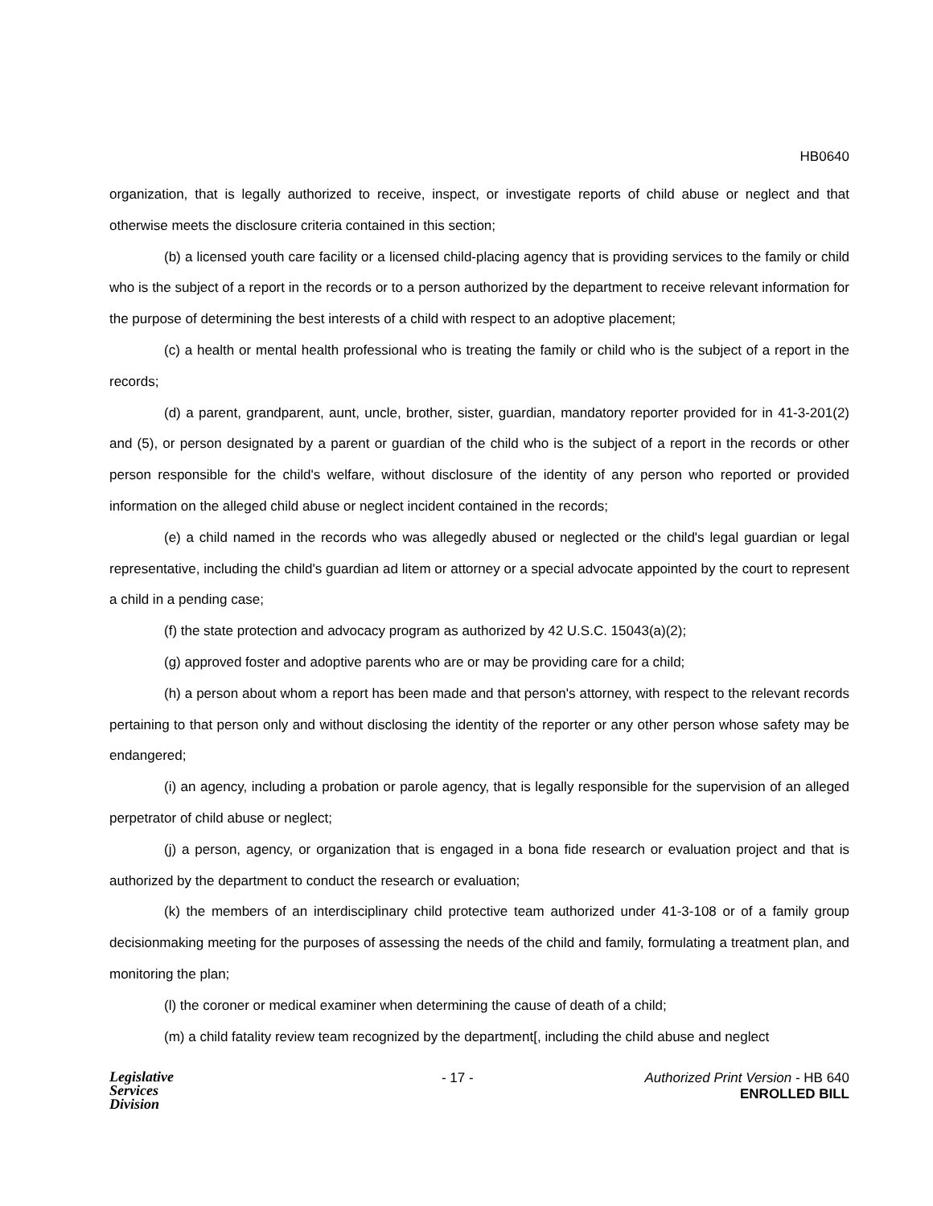HB0640
organization, that is legally authorized to receive, inspect, or investigate reports of child abuse or neglect and that otherwise meets the disclosure criteria contained in this section;
(b) a licensed youth care facility or a licensed child-placing agency that is providing services to the family or child who is the subject of a report in the records or to a person authorized by the department to receive relevant information for the purpose of determining the best interests of a child with respect to an adoptive placement;
(c) a health or mental health professional who is treating the family or child who is the subject of a report in the records;
(d) a parent, grandparent, aunt, uncle, brother, sister, guardian, mandatory reporter provided for in 41-3-201(2) and (5), or person designated by a parent or guardian of the child who is the subject of a report in the records or other person responsible for the child's welfare, without disclosure of the identity of any person who reported or provided information on the alleged child abuse or neglect incident contained in the records;
(e) a child named in the records who was allegedly abused or neglected or the child's legal guardian or legal representative, including the child's guardian ad litem or attorney or a special advocate appointed by the court to represent a child in a pending case;
(f) the state protection and advocacy program as authorized by 42 U.S.C. 15043(a)(2);
(g) approved foster and adoptive parents who are or may be providing care for a child;
(h) a person about whom a report has been made and that person's attorney, with respect to the relevant records pertaining to that person only and without disclosing the identity of the reporter or any other person whose safety may be endangered;
(i) an agency, including a probation or parole agency, that is legally responsible for the supervision of an alleged perpetrator of child abuse or neglect;
(j) a person, agency, or organization that is engaged in a bona fide research or evaluation project and that is authorized by the department to conduct the research or evaluation;
(k) the members of an interdisciplinary child protective team authorized under 41-3-108 or of a family group decisionmaking meeting for the purposes of assessing the needs of the child and family, formulating a treatment plan, and monitoring the plan;
(l) the coroner or medical examiner when determining the cause of death of a child;
(m) a child fatality review team recognized by the department[, including the child abuse and neglect
Legislative
Services
Division
- 17 - Authorized Print Version - HB 640
ENROLLED BILL